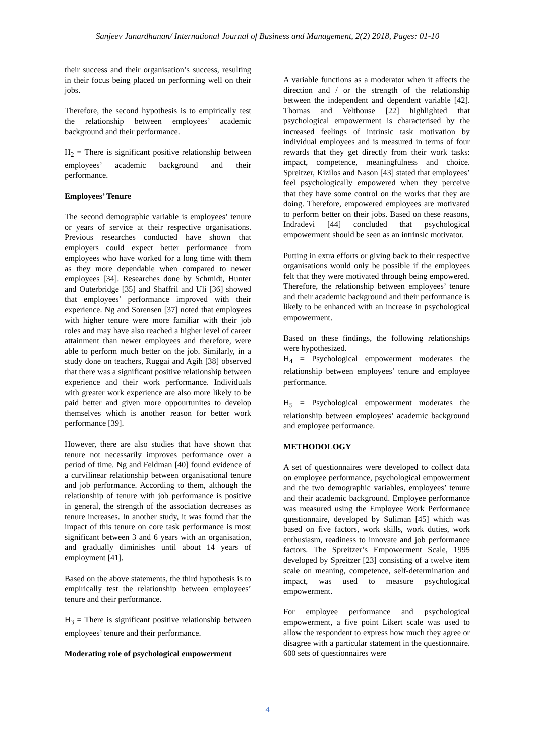Sanjeev Janardhanan/ International Journal of Business and Management, 2(2) 2018, Pages: 01-10
their success and their organisation’s success, resulting in their focus being placed on performing well on their jobs.
Therefore, the second hypothesis is to empirically test the relationship between employees’ academic background and their performance.
H<sub>2</sub> = There is significant positive relationship between employees’ academic background and their performance.
Employees’ Tenure
The second demographic variable is employees’ tenure or years of service at their respective organisations. Previous researches conducted have shown that employers could expect better performance from employees who have worked for a long time with them as they more dependable when compared to newer employees [34]. Researches done by Schmidt, Hunter and Outerbridge [35] and Shaffril and Uli [36] showed that employees’ performance improved with their experience. Ng and Sorensen [37] noted that employees with higher tenure were more familiar with their job roles and may have also reached a higher level of career attainment than newer employees and therefore, were able to perform much better on the job. Similarly, in a study done on teachers, Ruggai and Agih [38] observed that there was a significant positive relationship between experience and their work performance. Individuals with greater work experience are also more likely to be paid better and given more oppourtunites to develop themselves which is another reason for better work performance [39].
However, there are also studies that have shown that tenure not necessarily improves performance over a period of time. Ng and Feldman [40] found evidence of a curvilinear relationship between organisational tenure and job performance. According to them, although the relationship of tenure with job performance is positive in general, the strength of the association decreases as tenure increases. In another study, it was found that the impact of this tenure on core task performance is most significant between 3 and 6 years with an organisation, and gradually diminishes until about 14 years of employment [41].
Based on the above statements, the third hypothesis is to empirically test the relationship between employees’ tenure and their performance.
H<sub>3</sub> = There is significant positive relationship between employees’ tenure and their performance.
Moderating role of psychological empowerment
A variable functions as a moderator when it affects the direction and / or the strength of the relationship between the independent and dependent variable [42]. Thomas and Velthouse [22] highlighted that psychological empowerment is characterised by the increased feelings of intrinsic task motivation by individual employees and is measured in terms of four rewards that they get directly from their work tasks: impact, competence, meaningfulness and choice. Spreitzer, Kizilos and Nason [43] stated that employees’ feel psychologically empowered when they perceive that they have some control on the works that they are doing. Therefore, empowered employees are motivated to perform better on their jobs. Based on these reasons, Indradevi [44] concluded that psychological empowerment should be seen as an intrinsic motivator.
Putting in extra efforts or giving back to their respective organisations would only be possible if the employees felt that they were motivated through being empowered. Therefore, the relationship between employees’ tenure and their academic background and their performance is likely to be enhanced with an increase in psychological empowerment.
Based on these findings, the following relationships were hypothesized.
H<sub>4</sub> = Psychological empowerment moderates the relationship between employees’ tenure and employee performance.
H<sub>5</sub> = Psychological empowerment moderates the relationship between employees’ academic background and employee performance.
METHODOLOGY
A set of questionnaires were developed to collect data on employee performance, psychological empowerment and the two demographic variables, employees’ tenure and their academic background. Employee performance was measured using the Employee Work Performance questionnaire, developed by Suliman [45] which was based on five factors, work skills, work duties, work enthusiasm, readiness to innovate and job performance factors. The Spreitzer’s Empowerment Scale, 1995 developed by Spreitzer [23] consisting of a twelve item scale on meaning, competence, self-determination and impact, was used to measure psychological empowerment.
For employee performance and psychological empowerment, a five point Likert scale was used to allow the respondent to express how much they agree or disagree with a particular statement in the questionnaire. 600 sets of questionnaires were
4